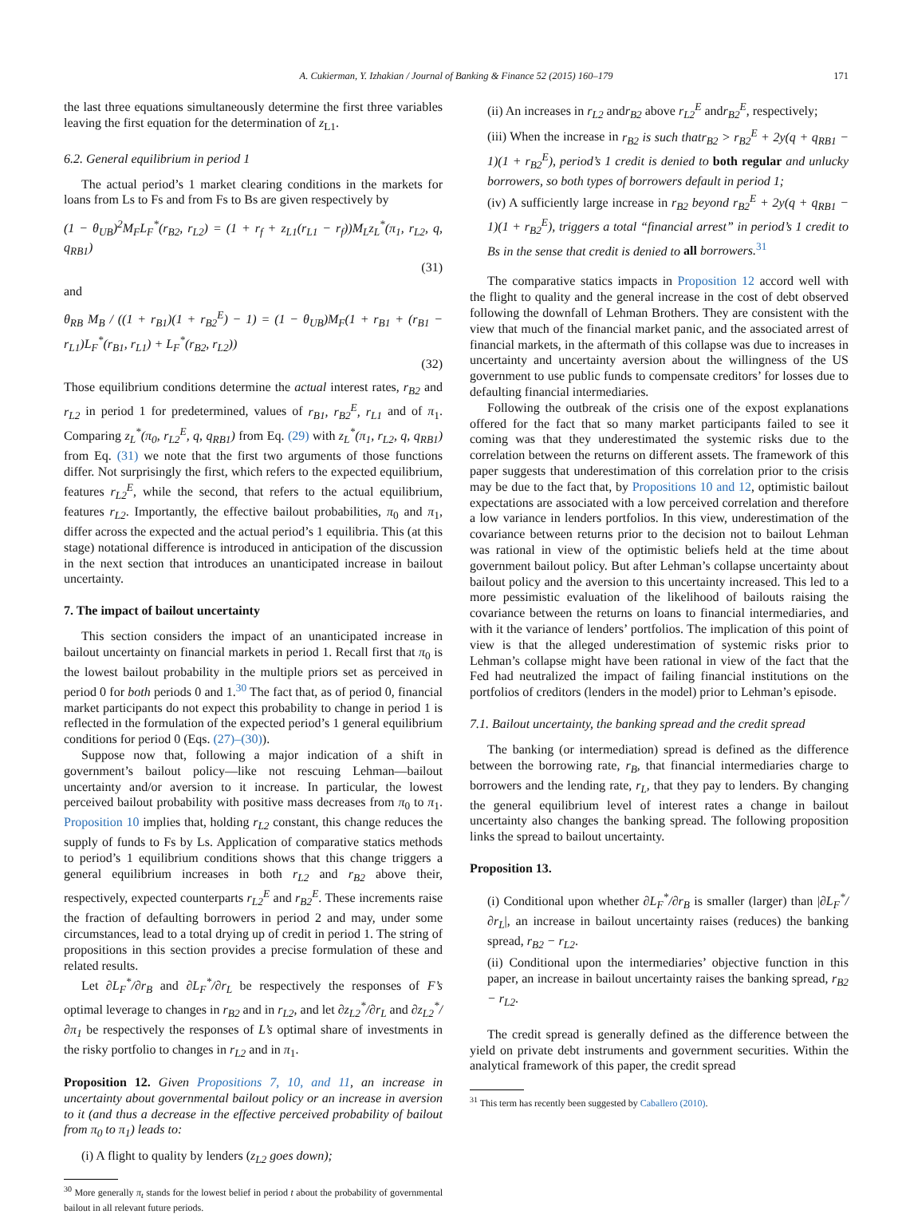A. Cukierman, Y. Izhakian / Journal of Banking & Finance 52 (2015) 160–179 171
the last three equations simultaneously determine the first three variables leaving the first equation for the determination of z<sub>L1</sub>.
6.2. General equilibrium in period 1
The actual period’s 1 market clearing conditions in the markets for loans from Ls to Fs and from Fs to Bs are given respectively by
(1 − θ<sub>UB</sub>)<sup>2</sup>M<sub>F</sub>L<sub>F</sub><sup>*</sup>(r<sub>B2</sub>, r<sub>L2</sub>) = (1 + r<sub>f</sub> + z<sub>L1</sub>(r<sub>L1</sub> − r<sub>f</sub>))M<sub>L</sub>z<sub>L</sub><sup>*</sup>(π<sub>1</sub>, r<sub>L2</sub>, q, q<sub>RB1</sub>)
(31)
and
θ<sub>RB</sub> M<sub>B</sub> / ((1 + r<sub>B1</sub>)(1 + r<sub>B2</sub><sup>E</sup>) − 1) = (1 − θ<sub>UB</sub>)M<sub>F</sub>(1 + r<sub>B1</sub> + (r<sub>B1</sub> − r<sub>L1</sub>)L<sub>F</sub><sup>*</sup>(r<sub>B1</sub>, r<sub>L1</sub>) + L<sub>F</sub><sup>*</sup>(r<sub>B2</sub>, r<sub>L2</sub>))
(32)
Those equilibrium conditions determine the actual interest rates, r<sub>B2</sub> and r<sub>L2</sub> in period 1 for predetermined, values of r<sub>B1</sub>, r<sub>B2</sub><sup>E</sup>, r<sub>L1</sub> and of π<sub>1</sub>. Comparing z<sub>L</sub><sup>*</sup>(π<sub>0</sub>, r<sub>L2</sub><sup>E</sup>, q, q<sub>RB1</sub>) from Eq. (29) with z<sub>L</sub><sup>*</sup>(π<sub>1</sub>, r<sub>L2</sub>, q, q<sub>RB1</sub>) from Eq. (31) we note that the first two arguments of those functions differ. Not surprisingly the first, which refers to the expected equilibrium, features r<sub>L2</sub><sup>E</sup>, while the second, that refers to the actual equilibrium, features r<sub>L2</sub>. Importantly, the effective bailout probabilities, π<sub>0</sub> and π<sub>1</sub>, differ across the expected and the actual period’s 1 equilibria. This (at this stage) notational difference is introduced in anticipation of the discussion in the next section that introduces an unanticipated increase in bailout uncertainty.
7. The impact of bailout uncertainty
This section considers the impact of an unanticipated increase in bailout uncertainty on financial markets in period 1. Recall first that π<sub>0</sub> is the lowest bailout probability in the multiple priors set as perceived in period 0 for both periods 0 and 1.<sup>30</sup> The fact that, as of period 0, financial market participants do not expect this probability to change in period 1 is reflected in the formulation of the expected period’s 1 general equilibrium conditions for period 0 (Eqs. (27)–(30)).
Suppose now that, following a major indication of a shift in government’s bailout policy—like not rescuing Lehman—bailout uncertainty and/or aversion to it increase. In particular, the lowest perceived bailout probability with positive mass decreases from π<sub>0</sub> to π<sub>1</sub>. Proposition 10 implies that, holding r<sub>L2</sub> constant, this change reduces the supply of funds to Fs by Ls. Application of comparative statics methods to period’s 1 equilibrium conditions shows that this change triggers a general equilibrium increases in both r<sub>L2</sub> and r<sub>B2</sub> above their, respectively, expected counterparts r<sub>L2</sub><sup>E</sup> and r<sub>B2</sub><sup>E</sup>. These increments raise the fraction of defaulting borrowers in period 2 and may, under some circumstances, lead to a total drying up of credit in period 1. The string of propositions in this section provides a precise formulation of these and related results.
Let ∂L<sub>F</sub><sup>*</sup>/∂r<sub>B</sub> and ∂L<sub>F</sub><sup>*</sup>/∂r<sub>L</sub> be respectively the responses of F’s optimal leverage to changes in r<sub>B2</sub> and in r<sub>L2</sub>, and let ∂z<sub>L2</sub><sup>*</sup>/∂r<sub>L</sub> and ∂z<sub>L2</sub><sup>*</sup>/∂π<sub>1</sub> be respectively the responses of L’s optimal share of investments in the risky portfolio to changes in r<sub>L2</sub> and in π<sub>1</sub>.
Proposition 12. Given Propositions 7, 10, and 11, an increase in uncertainty about governmental bailout policy or an increase in aversion to it (and thus a decrease in the effective perceived probability of bailout from π<sub>0</sub> to π<sub>1</sub>) leads to:
(i) A flight to quality by lenders (z<sub>L2</sub> goes down);
<sup>30</sup> More generally π<sub>t</sub> stands for the lowest belief in period t about the probability of governmental bailout in all relevant future periods.
(ii) An increases in r<sub>L2</sub> andr<sub>B2</sub> above r<sub>L2</sub><sup>E</sup> andr<sub>B2</sub><sup>E</sup>, respectively;
(iii) When the increase in r<sub>B2</sub> is such thatr<sub>B2</sub> > r<sub>B2</sub><sup>E</sup> + 2y(q + q<sub>RB1</sub> − 1)(1 + r<sub>B2</sub><sup>E</sup>), period’s 1 credit is denied to both regular and unlucky borrowers, so both types of borrowers default in period 1;
(iv) A sufficiently large increase in r<sub>B2</sub> beyond r<sub>B2</sub><sup>E</sup> + 2y(q + q<sub>RB1</sub> − 1)(1 + r<sub>B2</sub><sup>E</sup>), triggers a total “financial arrest” in period’s 1 credit to Bs in the sense that credit is denied to all borrowers.<sup>31</sup>
The comparative statics impacts in Proposition 12 accord well with the flight to quality and the general increase in the cost of debt observed following the downfall of Lehman Brothers. They are consistent with the view that much of the financial market panic, and the associated arrest of financial markets, in the aftermath of this collapse was due to increases in uncertainty and uncertainty aversion about the willingness of the US government to use public funds to compensate creditors’ for losses due to defaulting financial intermediaries.
Following the outbreak of the crisis one of the expost explanations offered for the fact that so many market participants failed to see it coming was that they underestimated the systemic risks due to the correlation between the returns on different assets. The framework of this paper suggests that underestimation of this correlation prior to the crisis may be due to the fact that, by Propositions 10 and 12, optimistic bailout expectations are associated with a low perceived correlation and therefore a low variance in lenders portfolios. In this view, underestimation of the covariance between returns prior to the decision not to bailout Lehman was rational in view of the optimistic beliefs held at the time about government bailout policy. But after Lehman’s collapse uncertainty about bailout policy and the aversion to this uncertainty increased. This led to a more pessimistic evaluation of the likelihood of bailouts raising the covariance between the returns on loans to financial intermediaries, and with it the variance of lenders’ portfolios. The implication of this point of view is that the alleged underestimation of systemic risks prior to Lehman’s collapse might have been rational in view of the fact that the Fed had neutralized the impact of failing financial institutions on the portfolios of creditors (lenders in the model) prior to Lehman’s episode.
7.1. Bailout uncertainty, the banking spread and the credit spread
The banking (or intermediation) spread is defined as the difference between the borrowing rate, r<sub>B</sub>, that financial intermediaries charge to borrowers and the lending rate, r<sub>L</sub>, that they pay to lenders. By changing the general equilibrium level of interest rates a change in bailout uncertainty also changes the banking spread. The following proposition links the spread to bailout uncertainty.
Proposition 13.
(i) Conditional upon whether ∂L<sub>F</sub><sup>*</sup>/∂r<sub>B</sub> is smaller (larger) than |∂L<sub>F</sub><sup>*</sup>/∂r<sub>L</sub>|, an increase in bailout uncertainty raises (reduces) the banking spread, r<sub>B2</sub> − r<sub>L2</sub>.
(ii) Conditional upon the intermediaries’ objective function in this paper, an increase in bailout uncertainty raises the banking spread, r<sub>B2</sub> − r<sub>L2</sub>.
The credit spread is generally defined as the difference between the yield on private debt instruments and government securities. Within the analytical framework of this paper, the credit spread
<sup>31</sup> This term has recently been suggested by Caballero (2010).